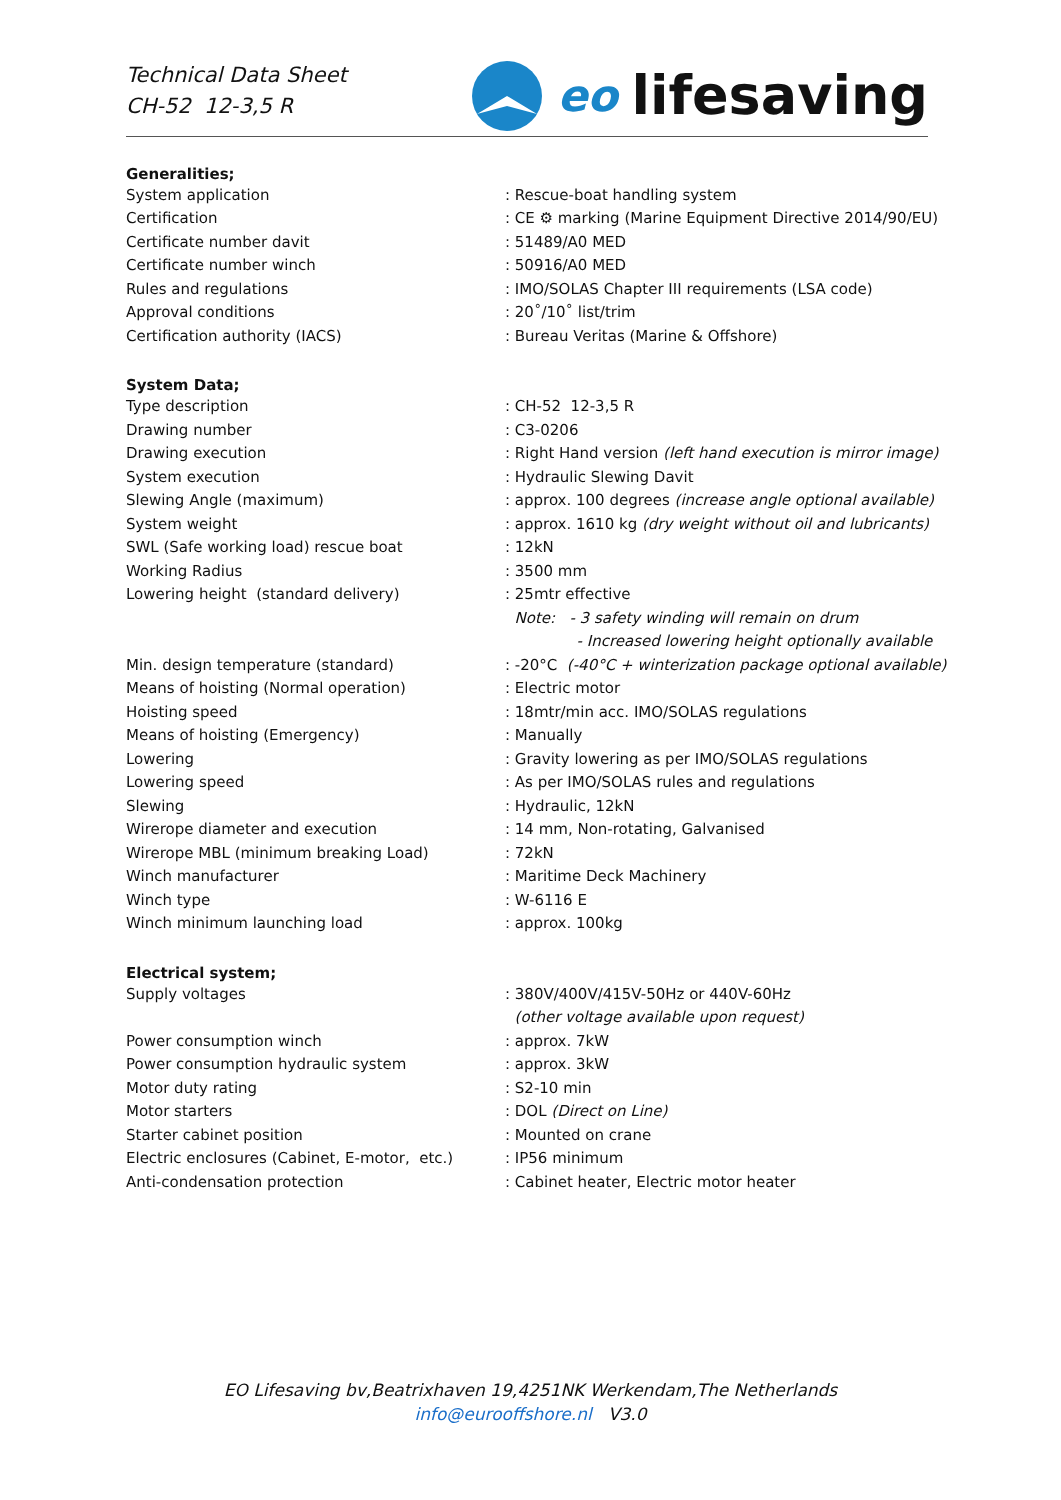Technical Data Sheet
CH-52 12-3,5 R
eo lifesaving
| Generalities; | |
| --- | --- |
| System application | : Rescue-boat handling system |
| Certification | : CE ⚙ marking (Marine Equipment Directive 2014/90/EU) |
| Certificate number davit | : 51489/A0 MED |
| Certificate number winch | : 50916/A0 MED |
| Rules and regulations | : IMO/SOLAS Chapter III requirements (LSA code) |
| Approval conditions | : 20˚/10˚ list/trim |
| Certification authority (IACS) | : Bureau Veritas (Marine & Offshore) |
| System Data; | |
| Type description | : CH-52 12-3,5 R |
| Drawing number | : C3-0206 |
| Drawing execution | : Right Hand version (left hand execution is mirror image) |
| System execution | : Hydraulic Slewing Davit |
| Slewing Angle (maximum) | : approx. 100 degrees (increase angle optional available) |
| System weight | : approx. 1610 kg (dry weight without oil and lubricants) |
| SWL (Safe working load) rescue boat | : 12kN |
| Working Radius | : 3500 mm |
| Lowering height (standard delivery) | : 25mtr effective |
| | Note: - 3 safety winding will remain on drum |
| | - Increased lowering height optionally available |
| Min. design temperature (standard) | : -20°C (-40°C + winterization package optional available) |
| Means of hoisting (Normal operation) | : Electric motor |
| Hoisting speed | : 18mtr/min acc. IMO/SOLAS regulations |
| Means of hoisting (Emergency) | : Manually |
| Lowering | : Gravity lowering as per IMO/SOLAS regulations |
| Lowering speed | : As per IMO/SOLAS rules and regulations |
| Slewing | : Hydraulic, 12kN |
| Wirerope diameter and execution | : 14 mm, Non-rotating, Galvanised |
| Wirerope MBL (minimum breaking Load) | : 72kN |
| Winch manufacturer | : Maritime Deck Machinery |
| Winch type | : W-6116 E |
| Winch minimum launching load | : approx. 100kg |
| Electrical system; | |
| Supply voltages | : 380V/400V/415V-50Hz or 440V-60Hz |
| | (other voltage available upon request) |
| Power consumption winch | : approx. 7kW |
| Power consumption hydraulic system | : approx. 3kW |
| Motor duty rating | : S2-10 min |
| Motor starters | : DOL (Direct on Line) |
| Starter cabinet position | : Mounted on crane |
| Electric enclosures (Cabinet, E-motor, etc.) | : IP56 minimum |
| Anti-condensation protection | : Cabinet heater, Electric motor heater |
EO Lifesaving bv,Beatrixhaven 19,4251NK Werkendam,The Netherlands
info@eurooffshore.nl V3.0